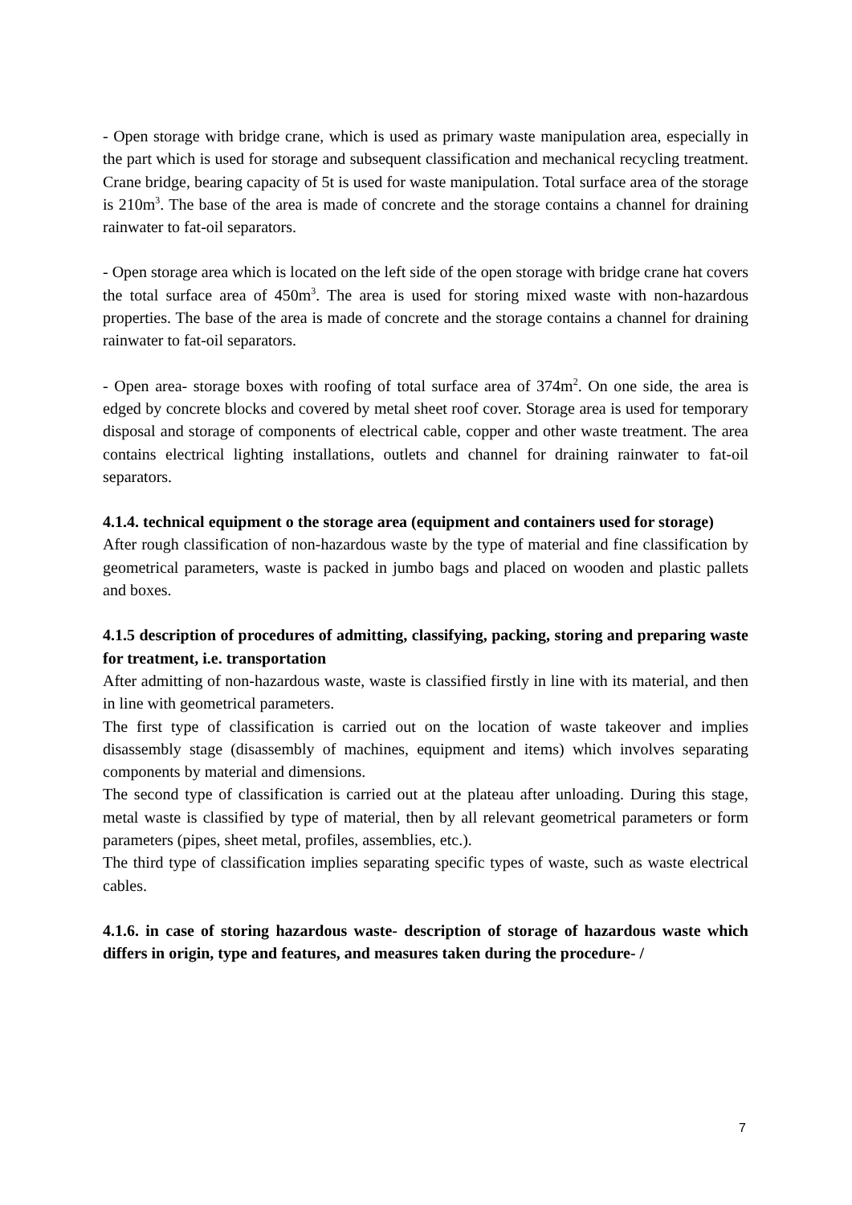- Open storage with bridge crane, which is used as primary waste manipulation area, especially in the part which is used for storage and subsequent classification and mechanical recycling treatment. Crane bridge, bearing capacity of 5t is used for waste manipulation. Total surface area of the storage is 210m<sup>3</sup>. The base of the area is made of concrete and the storage contains a channel for draining rainwater to fat-oil separators.
- Open storage area which is located on the left side of the open storage with bridge crane hat covers the total surface area of 450m<sup>3</sup>. The area is used for storing mixed waste with non-hazardous properties. The base of the area is made of concrete and the storage contains a channel for draining rainwater to fat-oil separators.
- Open area- storage boxes with roofing of total surface area of 374m<sup>2</sup>. On one side, the area is edged by concrete blocks and covered by metal sheet roof cover. Storage area is used for temporary disposal and storage of components of electrical cable, copper and other waste treatment. The area contains electrical lighting installations, outlets and channel for draining rainwater to fat-oil separators.
4.1.4. technical equipment o the storage area (equipment and containers used for storage)
After rough classification of non-hazardous waste by the type of material and fine classification by geometrical parameters, waste is packed in jumbo bags and placed on wooden and plastic pallets and boxes.
4.1.5 description of procedures of admitting, classifying, packing, storing and preparing waste for treatment, i.e. transportation
After admitting of non-hazardous waste, waste is classified firstly in line with its material, and then in line with geometrical parameters.
The first type of classification is carried out on the location of waste takeover and implies disassembly stage (disassembly of machines, equipment and items) which involves separating components by material and dimensions.
The second type of classification is carried out at the plateau after unloading. During this stage, metal waste is classified by type of material, then by all relevant geometrical parameters or form parameters (pipes, sheet metal, profiles, assemblies, etc.).
The third type of classification implies separating specific types of waste, such as waste electrical cables.
4.1.6. in case of storing hazardous waste- description of storage of hazardous waste which differs in origin, type and features, and measures taken during the procedure- /
7